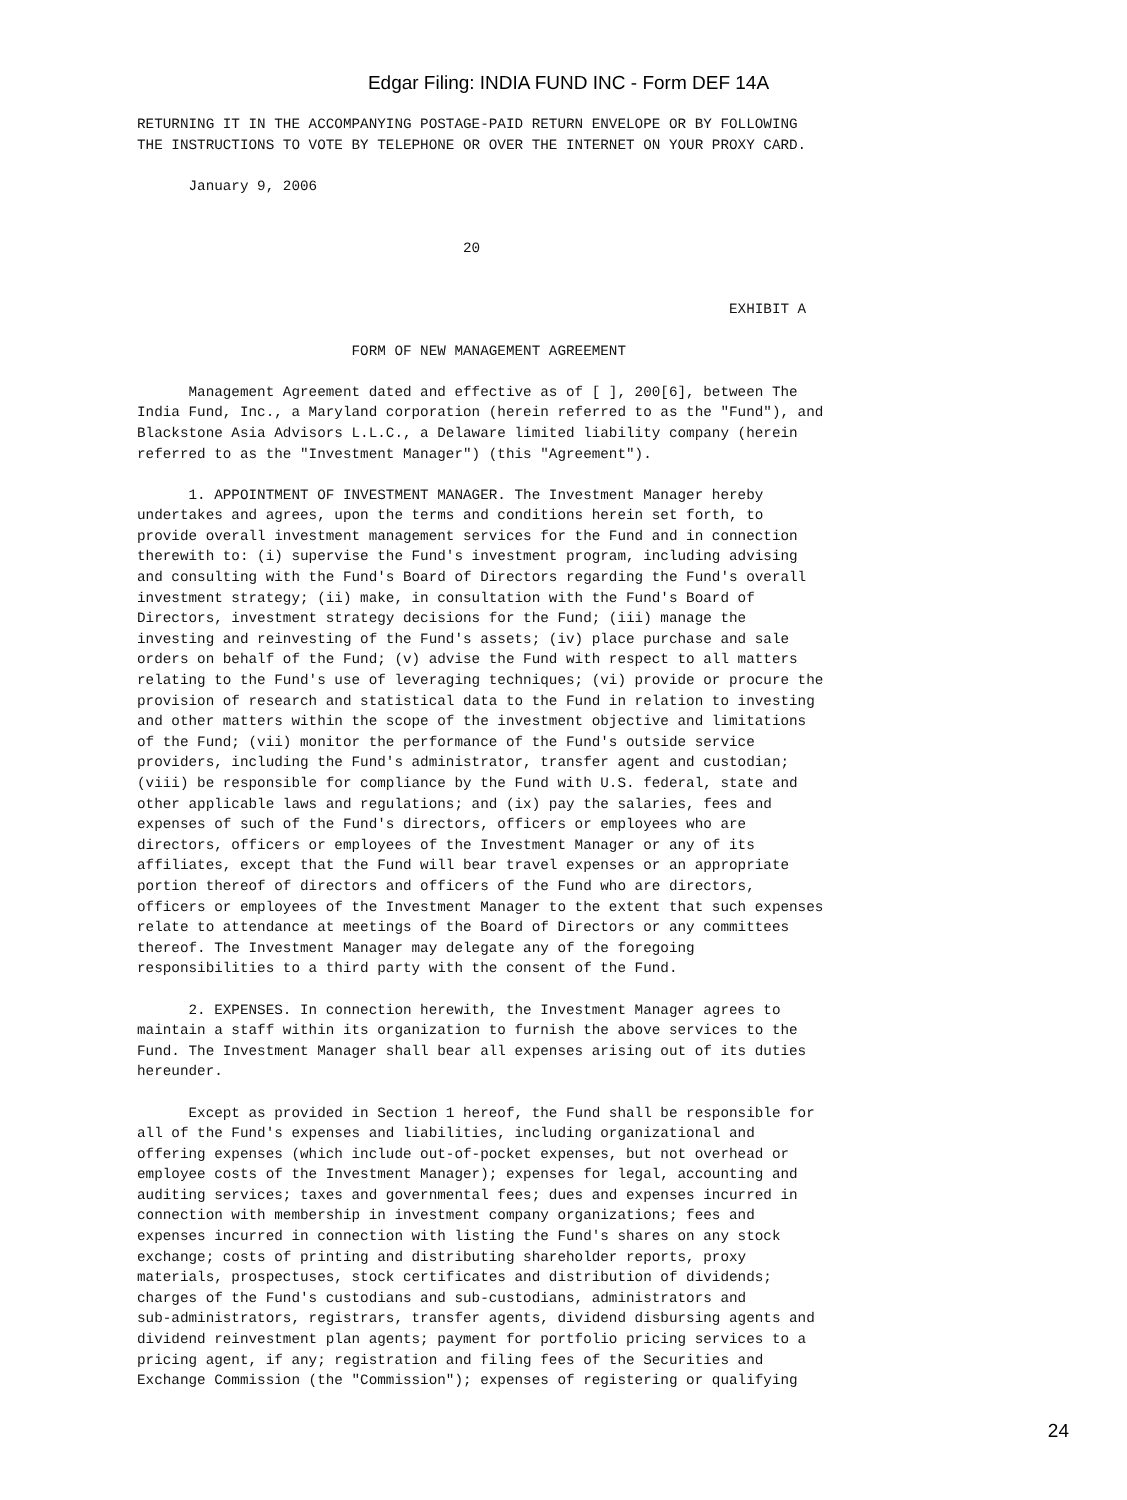Edgar Filing: INDIA FUND INC - Form DEF 14A
RETURNING IT IN THE ACCOMPANYING POSTAGE-PAID RETURN ENVELOPE OR BY FOLLOWING
THE INSTRUCTIONS TO VOTE BY TELEPHONE OR OVER THE INTERNET ON YOUR PROXY CARD.

      January 9, 2006


                                      20


                                                                     EXHIBIT A

                         FORM OF NEW MANAGEMENT AGREEMENT

      Management Agreement dated and effective as of [ ], 200[6], between The
India Fund, Inc., a Maryland corporation (herein referred to as the "Fund"), and
Blackstone Asia Advisors L.L.C., a Delaware limited liability company (herein
referred to as the "Investment Manager") (this "Agreement").

      1. APPOINTMENT OF INVESTMENT MANAGER. The Investment Manager hereby
undertakes and agrees, upon the terms and conditions herein set forth, to
provide overall investment management services for the Fund and in connection
therewith to: (i) supervise the Fund's investment program, including advising
and consulting with the Fund's Board of Directors regarding the Fund's overall
investment strategy; (ii) make, in consultation with the Fund's Board of
Directors, investment strategy decisions for the Fund; (iii) manage the
investing and reinvesting of the Fund's assets; (iv) place purchase and sale
orders on behalf of the Fund; (v) advise the Fund with respect to all matters
relating to the Fund's use of leveraging techniques; (vi) provide or procure the
provision of research and statistical data to the Fund in relation to investing
and other matters within the scope of the investment objective and limitations
of the Fund; (vii) monitor the performance of the Fund's outside service
providers, including the Fund's administrator, transfer agent and custodian;
(viii) be responsible for compliance by the Fund with U.S. federal, state and
other applicable laws and regulations; and (ix) pay the salaries, fees and
expenses of such of the Fund's directors, officers or employees who are
directors, officers or employees of the Investment Manager or any of its
affiliates, except that the Fund will bear travel expenses or an appropriate
portion thereof of directors and officers of the Fund who are directors,
officers or employees of the Investment Manager to the extent that such expenses
relate to attendance at meetings of the Board of Directors or any committees
thereof. The Investment Manager may delegate any of the foregoing
responsibilities to a third party with the consent of the Fund.

      2. EXPENSES. In connection herewith, the Investment Manager agrees to
maintain a staff within its organization to furnish the above services to the
Fund. The Investment Manager shall bear all expenses arising out of its duties
hereunder.

      Except as provided in Section 1 hereof, the Fund shall be responsible for
all of the Fund's expenses and liabilities, including organizational and
offering expenses (which include out-of-pocket expenses, but not overhead or
employee costs of the Investment Manager); expenses for legal, accounting and
auditing services; taxes and governmental fees; dues and expenses incurred in
connection with membership in investment company organizations; fees and
expenses incurred in connection with listing the Fund's shares on any stock
exchange; costs of printing and distributing shareholder reports, proxy
materials, prospectuses, stock certificates and distribution of dividends;
charges of the Fund's custodians and sub-custodians, administrators and
sub-administrators, registrars, transfer agents, dividend disbursing agents and
dividend reinvestment plan agents; payment for portfolio pricing services to a
pricing agent, if any; registration and filing fees of the Securities and
Exchange Commission (the "Commission"); expenses of registering or qualifying
24